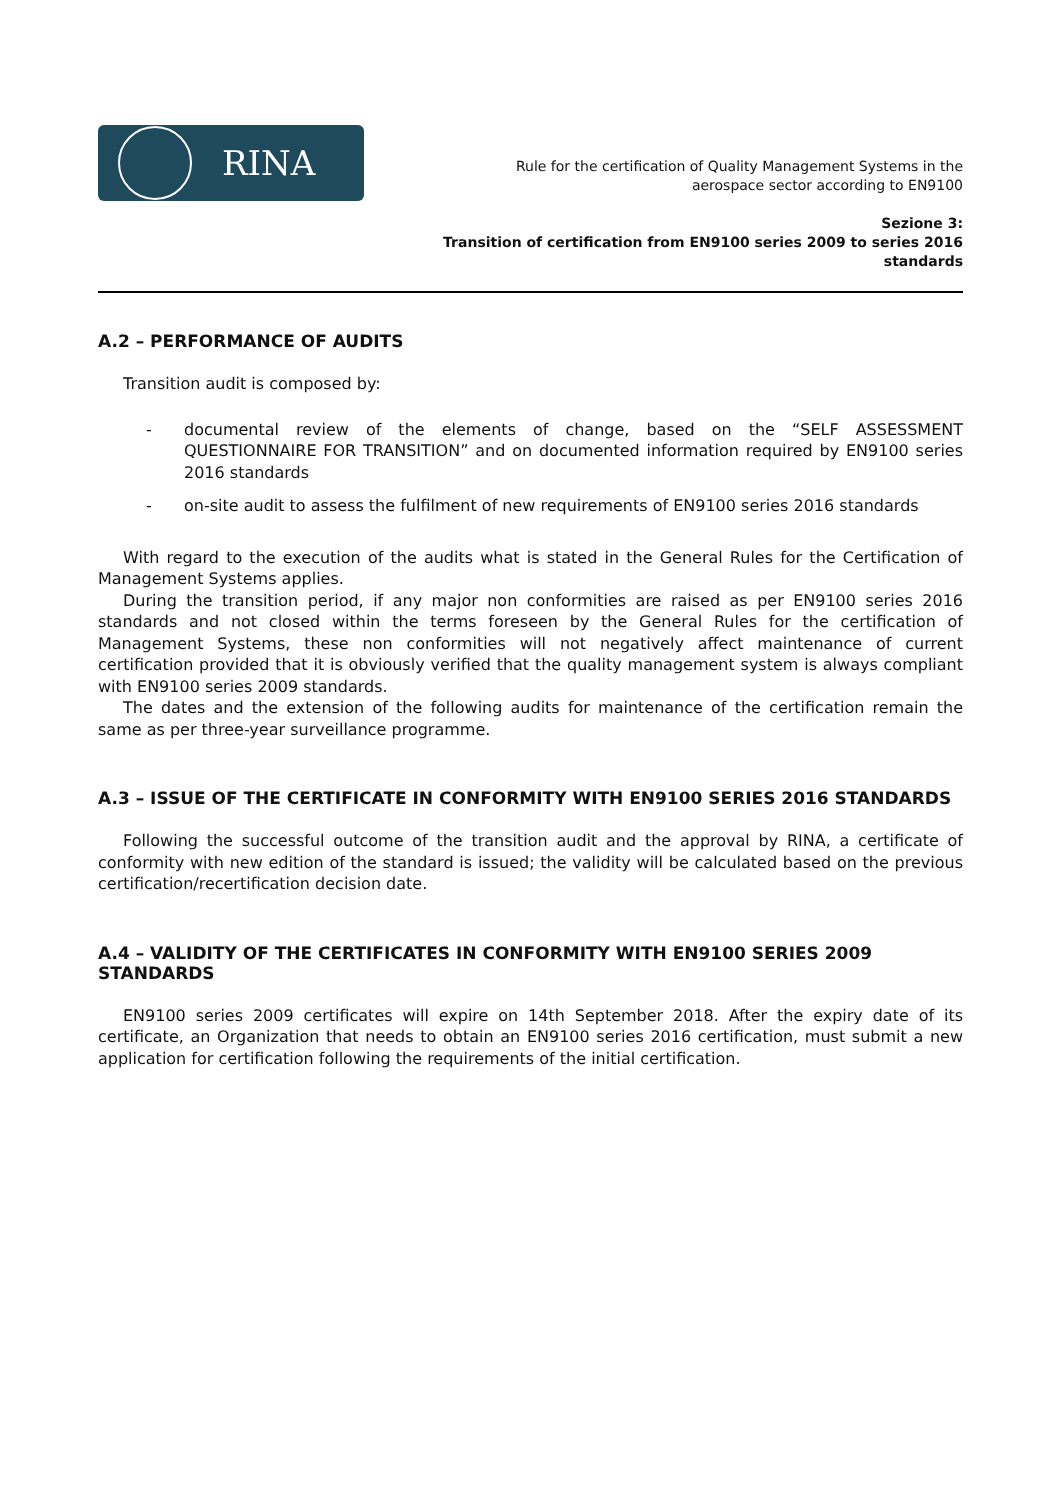RINA
Rule for the certification of Quality Management Systems in the
aerospace sector according to EN9100
Sezione 3:
Transition of certification from EN9100 series 2009 to series 2016 standards
A.2 – PERFORMANCE OF AUDITS
Transition audit is composed by:
- documental review of the elements of change, based on the “SELF ASSESSMENT QUESTIONNAIRE FOR TRANSITION” and on documented information required by EN9100 series 2016 standards
- on-site audit to assess the fulfilment of new requirements of EN9100 series 2016 standards
With regard to the execution of the audits what is stated in the General Rules for the Certification of Management Systems applies.
During the transition period, if any major non conformities are raised as per EN9100 series 2016 standards and not closed within the terms foreseen by the General Rules for the certification of Management Systems, these non conformities will not negatively affect maintenance of current certification provided that it is obviously verified that the quality management system is always compliant with EN9100 series 2009 standards.
The dates and the extension of the following audits for maintenance of the certification remain the same as per three-year surveillance programme.
A.3 – ISSUE OF THE CERTIFICATE IN CONFORMITY WITH EN9100 SERIES 2016 STANDARDS
Following the successful outcome of the transition audit and the approval by RINA, a certificate of conformity with new edition of the standard is issued; the validity will be calculated based on the previous certification/recertification decision date.
A.4 – VALIDITY OF THE CERTIFICATES IN CONFORMITY WITH EN9100 SERIES 2009 STANDARDS
EN9100 series 2009 certificates will expire on 14th September 2018. After the expiry date of its certificate, an Organization that needs to obtain an EN9100 series 2016 certification, must submit a new application for certification following the requirements of the initial certification.